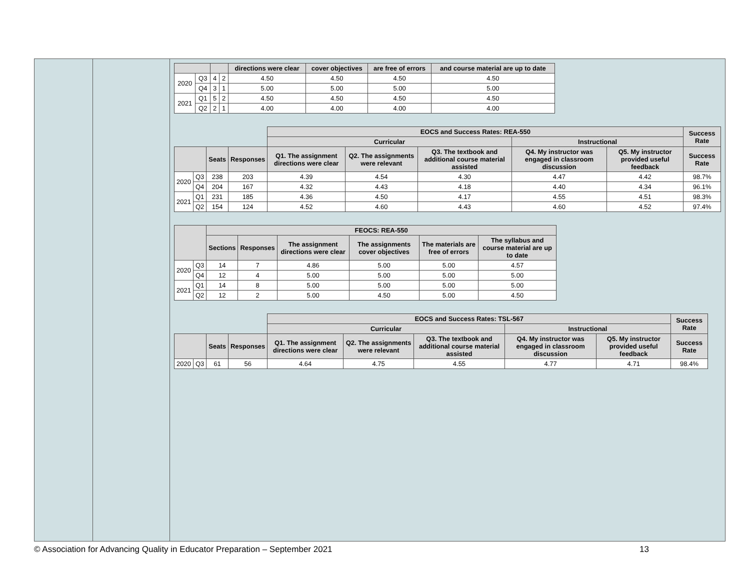| | | | | directions were clear | cover objectives | are free of errors | and course material are up to date |
| --- | --- | --- | --- | --- | --- | --- | --- |
| 2020 | Q3 | 4 | 2 | 4.50 | 4.50 | 4.50 | 4.50 |
| | Q4 | 3 | 1 | 5.00 | 5.00 | 5.00 | 5.00 |
| 2021 | Q1 | 5 | 2 | 4.50 | 4.50 | 4.50 | 4.50 |
| | Q2 | 2 | 1 | 4.00 | 4.00 | 4.00 | 4.00 |
| | | | | EOCS and Success Rates: REA-550 | | | | | Success Rate |
| --- | --- | --- | --- | --- | --- | --- | --- | --- | --- |
| | | | | Curricular | | | Instructional | | |
| | | Seats | Responses | Q1. The assignment directions were clear | Q2. The assignments were relevant | Q3. The textbook and additional course material assisted | Q4. My instructor was engaged in classroom discussion | Q5. My instructor provided useful feedback | Success Rate |
| 2020 | Q3 | 238 | 203 | 4.39 | 4.54 | 4.30 | 4.47 | 4.42 | 98.7% |
| | Q4 | 204 | 167 | 4.32 | 4.43 | 4.18 | 4.40 | 4.34 | 96.1% |
| 2021 | Q1 | 231 | 185 | 4.36 | 4.50 | 4.17 | 4.55 | 4.51 | 98.3% |
| | Q2 | 154 | 124 | 4.52 | 4.60 | 4.43 | 4.60 | 4.52 | 97.4% |
| | | FEOCS: REA-550 | | | | | |
| --- | --- | --- | --- | --- | --- | --- | --- |
| | | Sections | Responses | The assignment directions were clear | The assignments cover objectives | The materials are free of errors | The syllabus and course material are up to date |
| 2020 | Q3 | 14 | 7 | 4.86 | 5.00 | 5.00 | 4.57 |
| | Q4 | 12 | 4 | 5.00 | 5.00 | 5.00 | 5.00 |
| 2021 | Q1 | 14 | 8 | 5.00 | 5.00 | 5.00 | 5.00 |
| | Q2 | 12 | 2 | 5.00 | 4.50 | 5.00 | 4.50 |
| | | | | EOCS and Success Rates: TSL-567 | | | | | Success Rate |
| --- | --- | --- | --- | --- | --- | --- | --- | --- | --- |
| | | | | Curricular | | | Instructional | | |
| | | Seats | Responses | Q1. The assignment directions were clear | Q2. The assignments were relevant | Q3. The textbook and additional course material assisted | Q4. My instructor was engaged in classroom discussion | Q5. My instructor provided useful feedback | Success Rate |
| 2020 | Q3 | 61 | 56 | 4.64 | 4.75 | 4.55 | 4.77 | 4.71 | 98.4% |
© Association for Advancing Quality in Educator Preparation – September 2021 13